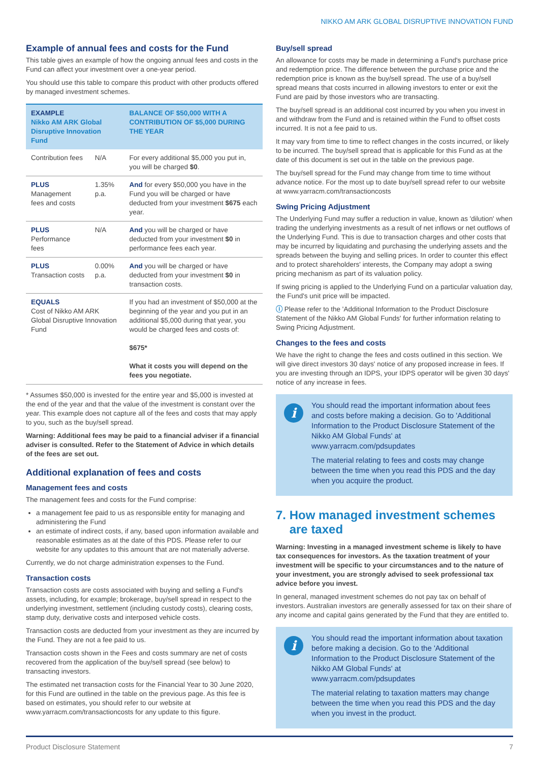NIKKO AM ARK GLOBAL DISRUPTIVE INNOVATION FUND
Example of annual fees and costs for the Fund
This table gives an example of how the ongoing annual fees and costs in the Fund can affect your investment over a one-year period.
You should use this table to compare this product with other products offered by managed investment schemes.
| EXAMPLE Nikko AM ARK Global Disruptive Innovation Fund | | BALANCE OF $50,000 WITH A CONTRIBUTION OF $5,000 DURING THE YEAR |
| --- | --- | --- |
| Contribution fees | N/A | For every additional $5,000 you put in, you will be charged $0 . |
| PLUS Management fees and costs | 1.35% p.a. | And for every $50,000 you have in the Fund you will be charged or have deducted from your investment $675 each year. |
| PLUS Performance fees | N/A | And you will be charged or have deducted from your investment $0 in performance fees each year. |
| PLUS Transaction costs | 0.00% p.a. | And you will be charged or have deducted from your investment $0 in transaction costs. |
| EQUALS Cost of Nikko AM ARK Global Disruptive Innovation Fund | | If you had an investment of $50,000 at the beginning of the year and you put in an additional $5,000 during that year, you would be charged fees and costs of: $675* What it costs you will depend on the fees you negotiate. |
* Assumes $50,000 is invested for the entire year and $5,000 is invested at the end of the year and that the value of the investment is constant over the year. This example does not capture all of the fees and costs that may apply to you, such as the buy/sell spread.
Warning: Additional fees may be paid to a financial adviser if a financial adviser is consulted. Refer to the Statement of Advice in which details of the fees are set out.
Additional explanation of fees and costs
Management fees and costs
The management fees and costs for the Fund comprise:
a management fee paid to us as responsible entity for managing and administering the Fund
an estimate of indirect costs, if any, based upon information available and reasonable estimates as at the date of this PDS. Please refer to our website for any updates to this amount that are not materially adverse.
Currently, we do not charge administration expenses to the Fund.
Transaction costs
Transaction costs are costs associated with buying and selling a Fund's assets, including, for example; brokerage, buy/sell spread in respect to the underlying investment, settlement (including custody costs), clearing costs, stamp duty, derivative costs and interposed vehicle costs.
Transaction costs are deducted from your investment as they are incurred by the Fund. They are not a fee paid to us.
Transaction costs shown in the Fees and costs summary are net of costs recovered from the application of the buy/sell spread (see below) to transacting investors.
The estimated net transaction costs for the Financial Year to 30 June 2020, for this Fund are outlined in the table on the previous page. As this fee is based on estimates, you should refer to our website at www.yarracm.com/transactioncosts for any update to this figure.
Buy/sell spread
An allowance for costs may be made in determining a Fund's purchase price and redemption price. The difference between the purchase price and the redemption price is known as the buy/sell spread. The use of a buy/sell spread means that costs incurred in allowing investors to enter or exit the Fund are paid by those investors who are transacting.
The buy/sell spread is an additional cost incurred by you when you invest in and withdraw from the Fund and is retained within the Fund to offset costs incurred. It is not a fee paid to us.
It may vary from time to time to reflect changes in the costs incurred, or likely to be incurred. The buy/sell spread that is applicable for this Fund as at the date of this document is set out in the table on the previous page.
The buy/sell spread for the Fund may change from time to time without advance notice. For the most up to date buy/sell spread refer to our website at www.yarracm.com/transactioncosts
Swing Pricing Adjustment
The Underlying Fund may suffer a reduction in value, known as 'dilution' when trading the underlying investments as a result of net inflows or net outflows of the Underlying Fund. This is due to transaction charges and other costs that may be incurred by liquidating and purchasing the underlying assets and the spreads between the buying and selling prices. In order to counter this effect and to protect shareholders' interests, the Company may adopt a swing pricing mechanism as part of its valuation policy.
If swing pricing is applied to the Underlying Fund on a particular valuation day, the Fund's unit price will be impacted.
ⓘ Please refer to the 'Additional Information to the Product Disclosure Statement of the Nikko AM Global Funds' for further information relating to Swing Pricing Adjustment.
Changes to the fees and costs
We have the right to change the fees and costs outlined in this section. We will give direct investors 30 days' notice of any proposed increase in fees. If you are investing through an IDPS, your IDPS operator will be given 30 days' notice of any increase in fees.
i
You should read the important information about fees and costs before making a decision. Go to 'Additional Information to the Product Disclosure Statement of the Nikko AM Global Funds' at www.yarracm.com/pdsupdates
The material relating to fees and costs may change between the time when you read this PDS and the day when you acquire the product.
7. How managed investment schemes
are taxed
Warning: Investing in a managed investment scheme is likely to have tax consequences for investors. As the taxation treatment of your investment will be specific to your circumstances and to the nature of your investment, you are strongly advised to seek professional tax advice before you invest.
In general, managed investment schemes do not pay tax on behalf of investors. Australian investors are generally assessed for tax on their share of any income and capital gains generated by the Fund that they are entitled to.
i
You should read the important information about taxation before making a decision. Go to the 'Additional Information to the Product Disclosure Statement of the Nikko AM Global Funds' at www.yarracm.com/pdsupdates
The material relating to taxation matters may change between the time when you read this PDS and the day when you invest in the product.
Product Disclosure Statement 7